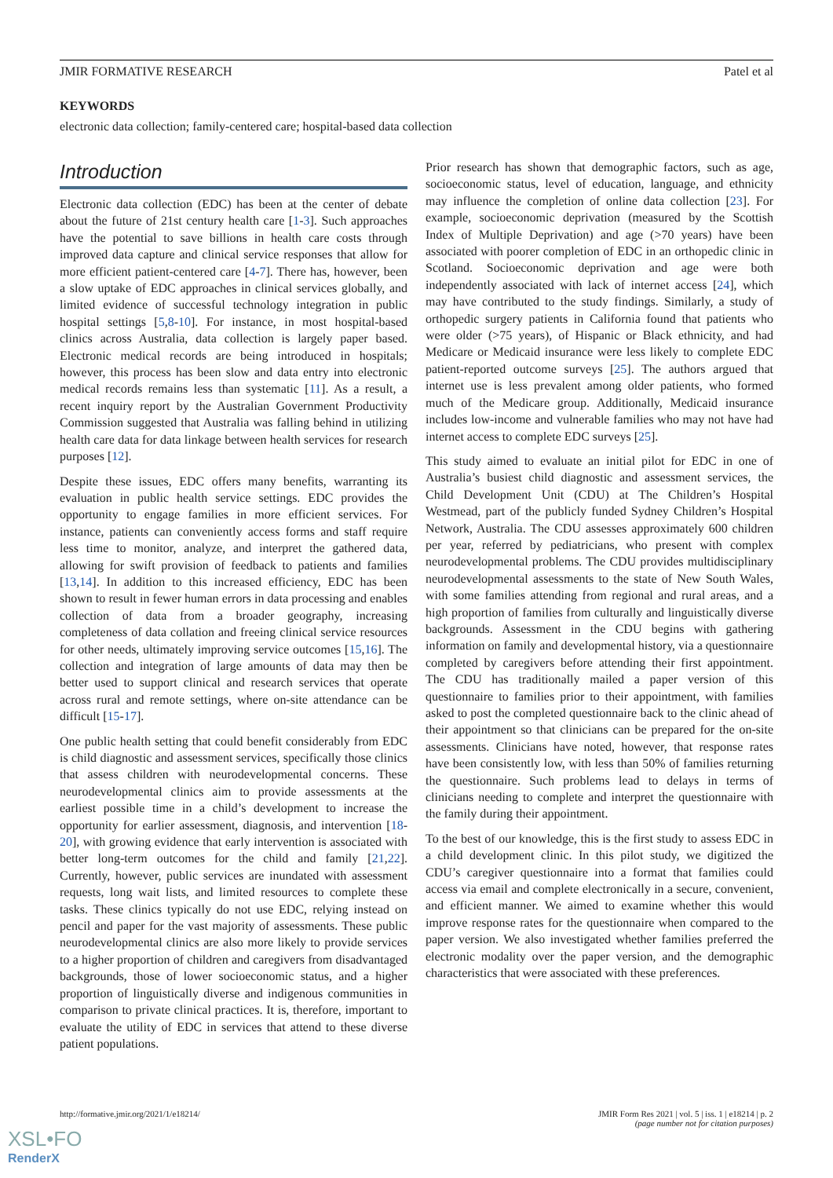JMIR FORMATIVE RESEARCH Patel et al
KEYWORDS
electronic data collection; family-centered care; hospital-based data collection
Introduction
Electronic data collection (EDC) has been at the center of debate about the future of 21st century health care [1-3]. Such approaches have the potential to save billions in health care costs through improved data capture and clinical service responses that allow for more efficient patient-centered care [4-7]. There has, however, been a slow uptake of EDC approaches in clinical services globally, and limited evidence of successful technology integration in public hospital settings [5,8-10]. For instance, in most hospital-based clinics across Australia, data collection is largely paper based. Electronic medical records are being introduced in hospitals; however, this process has been slow and data entry into electronic medical records remains less than systematic [11]. As a result, a recent inquiry report by the Australian Government Productivity Commission suggested that Australia was falling behind in utilizing health care data for data linkage between health services for research purposes [12].
Despite these issues, EDC offers many benefits, warranting its evaluation in public health service settings. EDC provides the opportunity to engage families in more efficient services. For instance, patients can conveniently access forms and staff require less time to monitor, analyze, and interpret the gathered data, allowing for swift provision of feedback to patients and families [13,14]. In addition to this increased efficiency, EDC has been shown to result in fewer human errors in data processing and enables collection of data from a broader geography, increasing completeness of data collation and freeing clinical service resources for other needs, ultimately improving service outcomes [15,16]. The collection and integration of large amounts of data may then be better used to support clinical and research services that operate across rural and remote settings, where on-site attendance can be difficult [15-17].
One public health setting that could benefit considerably from EDC is child diagnostic and assessment services, specifically those clinics that assess children with neurodevelopmental concerns. These neurodevelopmental clinics aim to provide assessments at the earliest possible time in a child’s development to increase the opportunity for earlier assessment, diagnosis, and intervention [18-20], with growing evidence that early intervention is associated with better long-term outcomes for the child and family [21,22]. Currently, however, public services are inundated with assessment requests, long wait lists, and limited resources to complete these tasks. These clinics typically do not use EDC, relying instead on pencil and paper for the vast majority of assessments. These public neurodevelopmental clinics are also more likely to provide services to a higher proportion of children and caregivers from disadvantaged backgrounds, those of lower socioeconomic status, and a higher proportion of linguistically diverse and indigenous communities in comparison to private clinical practices. It is, therefore, important to evaluate the utility of EDC in services that attend to these diverse patient populations.
Prior research has shown that demographic factors, such as age, socioeconomic status, level of education, language, and ethnicity may influence the completion of online data collection [23]. For example, socioeconomic deprivation (measured by the Scottish Index of Multiple Deprivation) and age (>70 years) have been associated with poorer completion of EDC in an orthopedic clinic in Scotland. Socioeconomic deprivation and age were both independently associated with lack of internet access [24], which may have contributed to the study findings. Similarly, a study of orthopedic surgery patients in California found that patients who were older (>75 years), of Hispanic or Black ethnicity, and had Medicare or Medicaid insurance were less likely to complete EDC patient-reported outcome surveys [25]. The authors argued that internet use is less prevalent among older patients, who formed much of the Medicare group. Additionally, Medicaid insurance includes low-income and vulnerable families who may not have had internet access to complete EDC surveys [25].
This study aimed to evaluate an initial pilot for EDC in one of Australia’s busiest child diagnostic and assessment services, the Child Development Unit (CDU) at The Children’s Hospital Westmead, part of the publicly funded Sydney Children’s Hospital Network, Australia. The CDU assesses approximately 600 children per year, referred by pediatricians, who present with complex neurodevelopmental problems. The CDU provides multidisciplinary neurodevelopmental assessments to the state of New South Wales, with some families attending from regional and rural areas, and a high proportion of families from culturally and linguistically diverse backgrounds. Assessment in the CDU begins with gathering information on family and developmental history, via a questionnaire completed by caregivers before attending their first appointment. The CDU has traditionally mailed a paper version of this questionnaire to families prior to their appointment, with families asked to post the completed questionnaire back to the clinic ahead of their appointment so that clinicians can be prepared for the on-site assessments. Clinicians have noted, however, that response rates have been consistently low, with less than 50% of families returning the questionnaire. Such problems lead to delays in terms of clinicians needing to complete and interpret the questionnaire with the family during their appointment.
To the best of our knowledge, this is the first study to assess EDC in a child development clinic. In this pilot study, we digitized the CDU’s caregiver questionnaire into a format that families could access via email and complete electronically in a secure, convenient, and efficient manner. We aimed to examine whether this would improve response rates for the questionnaire when compared to the paper version. We also investigated whether families preferred the electronic modality over the paper version, and the demographic characteristics that were associated with these preferences.
http://formative.jmir.org/2021/1/e18214/ JMIR Form Res 2021 | vol. 5 | iss. 1 | e18214 | p. 2
(page number not for citation purposes)
XSL•FO
RenderX